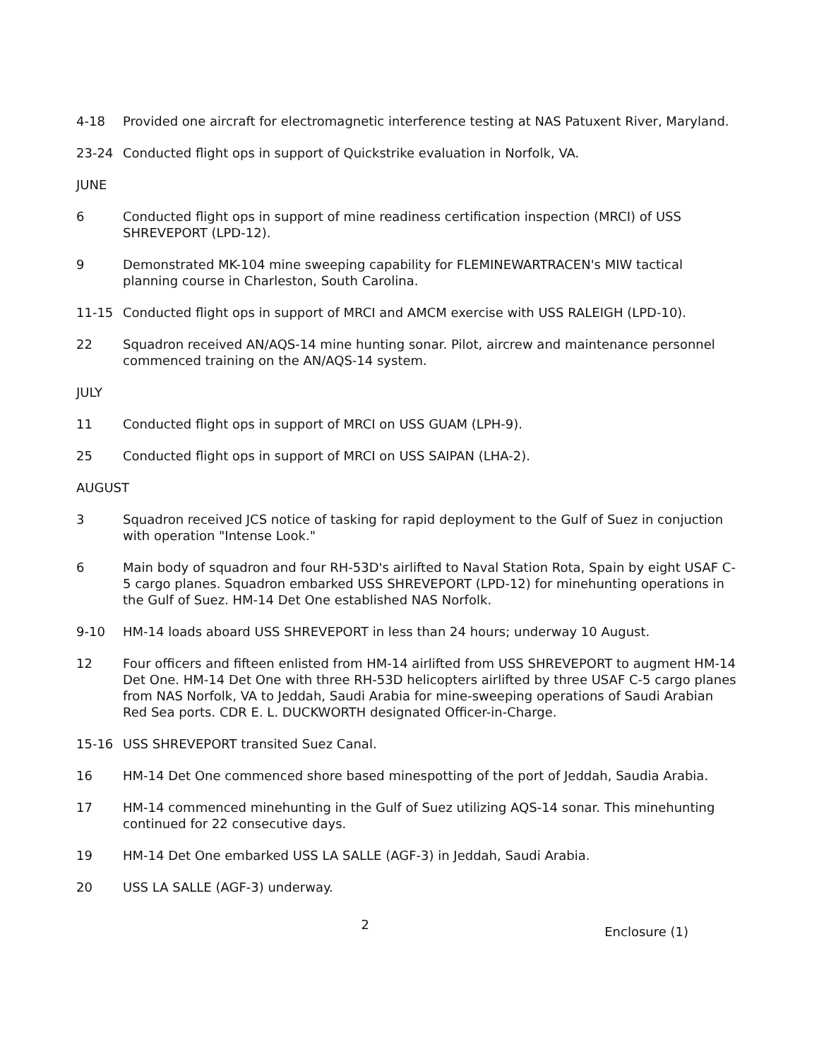4-18 Provided one aircraft for electromagnetic interference testing at NAS Patuxent River, Maryland.
23-24 Conducted flight ops in support of Quickstrike evaluation in Norfolk, VA.
JUNE
6 Conducted flight ops in support of mine readiness certification inspection (MRCI) of USS SHREVEPORT (LPD-12).
9 Demonstrated MK-104 mine sweeping capability for FLEMINEWARTRACEN's MIW tactical planning course in Charleston, South Carolina.
11-15 Conducted flight ops in support of MRCI and AMCM exercise with USS RALEIGH (LPD-10).
22 Squadron received AN/AQS-14 mine hunting sonar. Pilot, aircrew and maintenance personnel commenced training on the AN/AQS-14 system.
JULY
11 Conducted flight ops in support of MRCI on USS GUAM (LPH-9).
25 Conducted flight ops in support of MRCI on USS SAIPAN (LHA-2).
AUGUST
3 Squadron received JCS notice of tasking for rapid deployment to the Gulf of Suez in conjuction with operation "Intense Look."
6 Main body of squadron and four RH-53D's airlifted to Naval Station Rota, Spain by eight USAF C-5 cargo planes. Squadron embarked USS SHREVEPORT (LPD-12) for minehunting operations in the Gulf of Suez. HM-14 Det One established NAS Norfolk.
9-10 HM-14 loads aboard USS SHREVEPORT in less than 24 hours; underway 10 August.
12 Four officers and fifteen enlisted from HM-14 airlifted from USS SHREVEPORT to augment HM-14 Det One. HM-14 Det One with three RH-53D helicopters airlifted by three USAF C-5 cargo planes from NAS Norfolk, VA to Jeddah, Saudi Arabia for mine-sweeping operations of Saudi Arabian Red Sea ports. CDR E. L. DUCKWORTH designated Officer-in-Charge.
15-16 USS SHREVEPORT transited Suez Canal.
16 HM-14 Det One commenced shore based minespotting of the port of Jeddah, Saudia Arabia.
17 HM-14 commenced minehunting in the Gulf of Suez utilizing AQS-14 sonar. This minehunting continued for 22 consecutive days.
19 HM-14 Det One embarked USS LA SALLE (AGF-3) in Jeddah, Saudi Arabia.
20 USS LA SALLE (AGF-3) underway.
2
Enclosure (1)